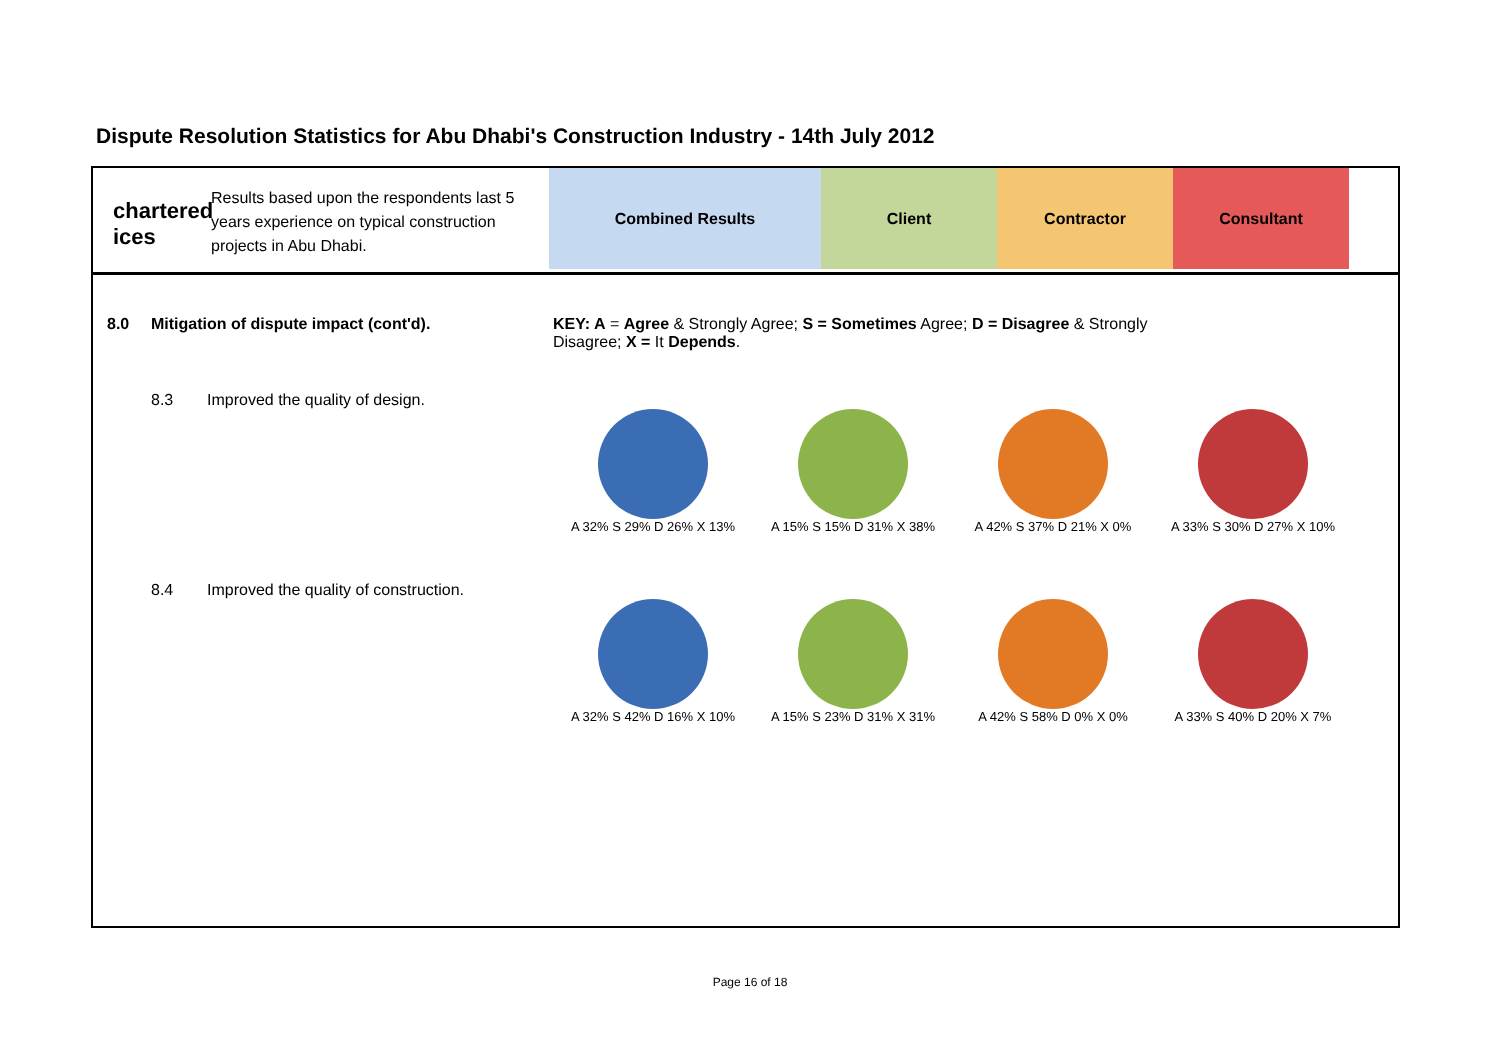Dispute Resolution Statistics for Abu Dhabi's Construction Industry - 14th July 2012
chartered
ices
Results based upon the respondents last 5 years experience on typical construction projects in Abu Dhabi.
Combined Results Client Contractor Consultant
8.0 Mitigation of dispute impact (cont'd). KEY: A = Agree & Strongly Agree; S = Sometimes Agree; D = Disagree & Strongly Disagree; X = It Depends.
8.3 Improved the quality of design.
A 32% S 29% D 26% X 13% A 15% S 15% D 31% X 38% A 42% S 37% D 21% X 0% A 33% S 30% D 27% X 10%
8.4 Improved the quality of construction.
A 32% S 42% D 16% X 10% A 15% S 23% D 31% X 31% A 42% S 58% D 0% X 0% A 33% S 40% D 20% X 7%
Page 16 of 18